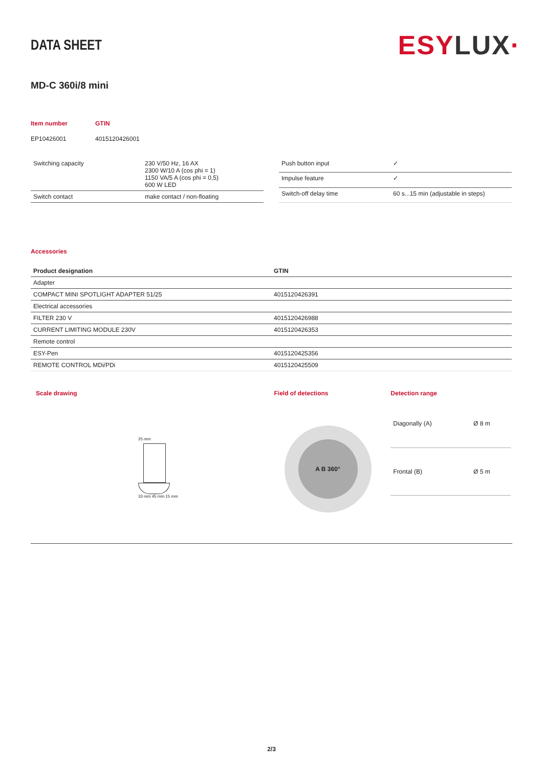DATA SHEET
ESYLUX·
MD-C 360i/8 mini
Item number
GTIN
EP10426001
4015120426001
| Switching capacity | 230 V/50 Hz, 16 AX 2300 W/10 A (cos phi = 1) 1150 VA/5 A (cos phi = 0,5) 600 W LED |
| Switch contact | make contact / non-floating |
| Push button input | ✓ |
| Impulse feature | ✓ |
| Switch-off delay time | 60 s...15 min (adjustable in steps) |
Accessories
| Product designation | GTIN |
| --- | --- |
| Adapter | |
| COMPACT MINI SPOTLIGHT ADAPTER 51/25 | 4015120426391 |
| Electrical accessories | |
| FILTER 230 V | 4015120426988 |
| CURRENT LIMITING MODULE 230V | 4015120426353 |
| Remote control | |
| ESY-Pen | 4015120425356 |
| REMOTE CONTROL MDi/PDi | 4015120425509 |
Scale drawing
25 mm
33 mm 45 mm 15 mm
Field of detections
A B 360°
Detection range
| Diagonally (A) | Ø 8 m |
| Frontal (B) | Ø 5 m |
2/3